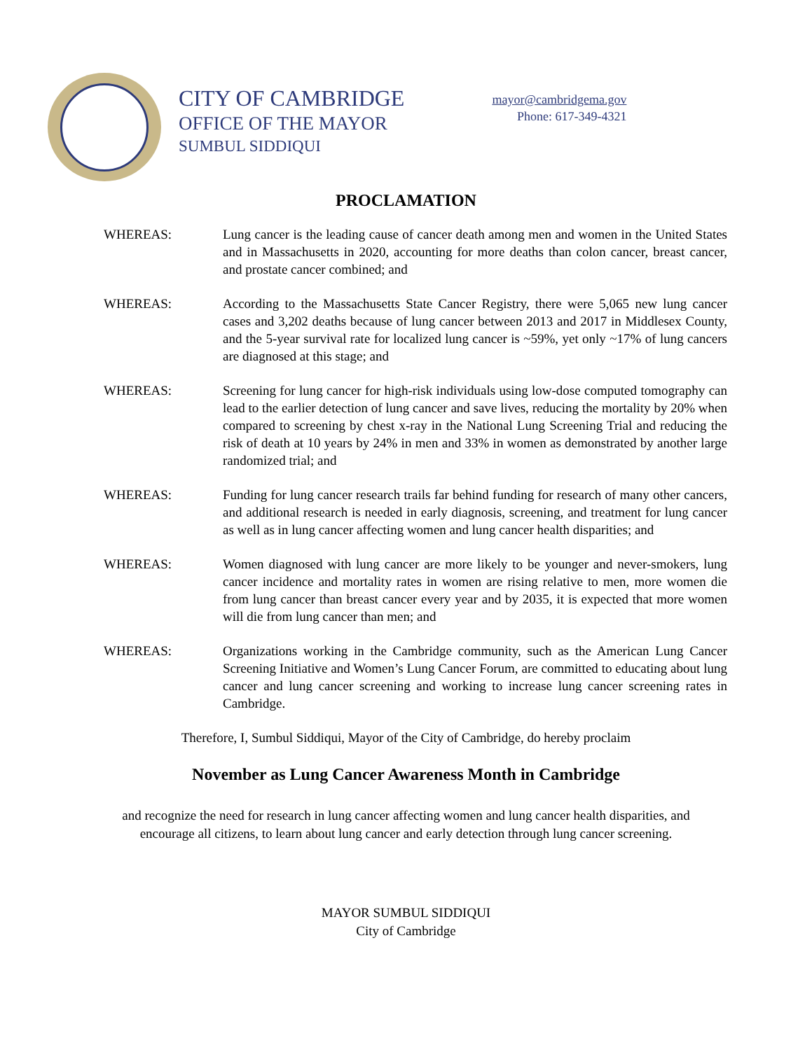CITY OF CAMBRIDGE
OFFICE OF THE MAYOR
SUMBUL SIDDIQUI
mayor@cambridgema.gov
Phone: 617-349-4321
PROCLAMATION
WHEREAS: Lung cancer is the leading cause of cancer death among men and women in the United States and in Massachusetts in 2020, accounting for more deaths than colon cancer, breast cancer, and prostate cancer combined; and
WHEREAS: According to the Massachusetts State Cancer Registry, there were 5,065 new lung cancer cases and 3,202 deaths because of lung cancer between 2013 and 2017 in Middlesex County, and the 5-year survival rate for localized lung cancer is ~59%, yet only ~17% of lung cancers are diagnosed at this stage; and
WHEREAS: Screening for lung cancer for high-risk individuals using low-dose computed tomography can lead to the earlier detection of lung cancer and save lives, reducing the mortality by 20% when compared to screening by chest x-ray in the National Lung Screening Trial and reducing the risk of death at 10 years by 24% in men and 33% in women as demonstrated by another large randomized trial; and
WHEREAS: Funding for lung cancer research trails far behind funding for research of many other cancers, and additional research is needed in early diagnosis, screening, and treatment for lung cancer as well as in lung cancer affecting women and lung cancer health disparities; and
WHEREAS: Women diagnosed with lung cancer are more likely to be younger and never-smokers, lung cancer incidence and mortality rates in women are rising relative to men, more women die from lung cancer than breast cancer every year and by 2035, it is expected that more women will die from lung cancer than men; and
WHEREAS: Organizations working in the Cambridge community, such as the American Lung Cancer Screening Initiative and Women’s Lung Cancer Forum, are committed to educating about lung cancer and lung cancer screening and working to increase lung cancer screening rates in Cambridge.
Therefore, I, Sumbul Siddiqui, Mayor of the City of Cambridge, do hereby proclaim
November as Lung Cancer Awareness Month in Cambridge
and recognize the need for research in lung cancer affecting women and lung cancer health disparities, and
encourage all citizens, to learn about lung cancer and early detection through lung cancer screening.
MAYOR SUMBUL SIDDIQUI
City of Cambridge